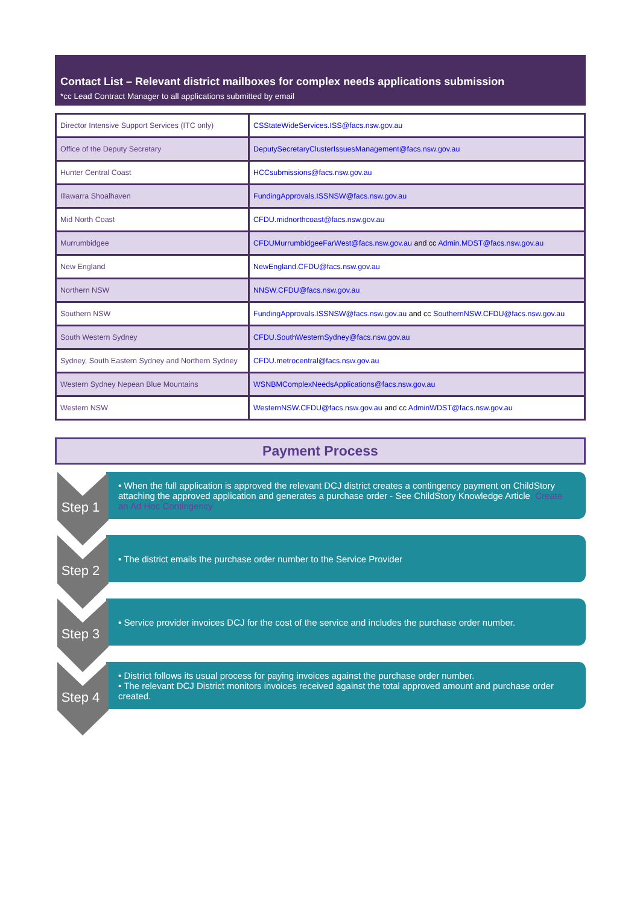Contact List – Relevant district mailboxes for complex needs applications submission
*cc Lead Contract Manager to all applications submitted by email
| Director Intensive Support Services (ITC only) | CSStateWideServices.ISS@facs.nsw.gov.au |
| Office of the Deputy Secretary | DeputySecretaryClusterIssuesManagement@facs.nsw.gov.au |
| Hunter Central Coast | HCCsubmissions@facs.nsw.gov.au |
| Illawarra Shoalhaven | FundingApprovals.ISSNSW@facs.nsw.gov.au |
| Mid North Coast | CFDU.midnorthcoast@facs.nsw.gov.au |
| Murrumbidgee | CFDUMurrumbidgeeFarWest@facs.nsw.gov.au and cc Admin.MDST@facs.nsw.gov.au |
| New England | NewEngland.CFDU@facs.nsw.gov.au |
| Northern NSW | NNSW.CFDU@facs.nsw.gov.au |
| Southern NSW | FundingApprovals.ISSNSW@facs.nsw.gov.au and cc SouthernNSW.CFDU@facs.nsw.gov.au |
| South Western Sydney | CFDU.SouthWesternSydney@facs.nsw.gov.au |
| Sydney, South Eastern Sydney and Northern Sydney | CFDU.metrocentral@facs.nsw.gov.au |
| Western Sydney Nepean Blue Mountains | WSNBMComplexNeedsApplications@facs.nsw.gov.au |
| Western NSW | WesternNSW.CFDU@facs.nsw.gov.au and cc AdminWDST@facs.nsw.gov.au |
Payment Process
Step 1
• When the full application is approved the relevant DCJ district creates a contingency payment on ChildStory attaching the approved application and generates a purchase order - See ChildStory Knowledge Article: Create an Ad Hoc Contingency
Step 2
• The district emails the purchase order number to the Service Provider
Step 3
• Service provider invoices DCJ for the cost of the service and includes the purchase order number.
Step 4
• District follows its usual process for paying invoices against the purchase order number.
• The relevant DCJ District monitors invoices received against the total approved amount and purchase order created.